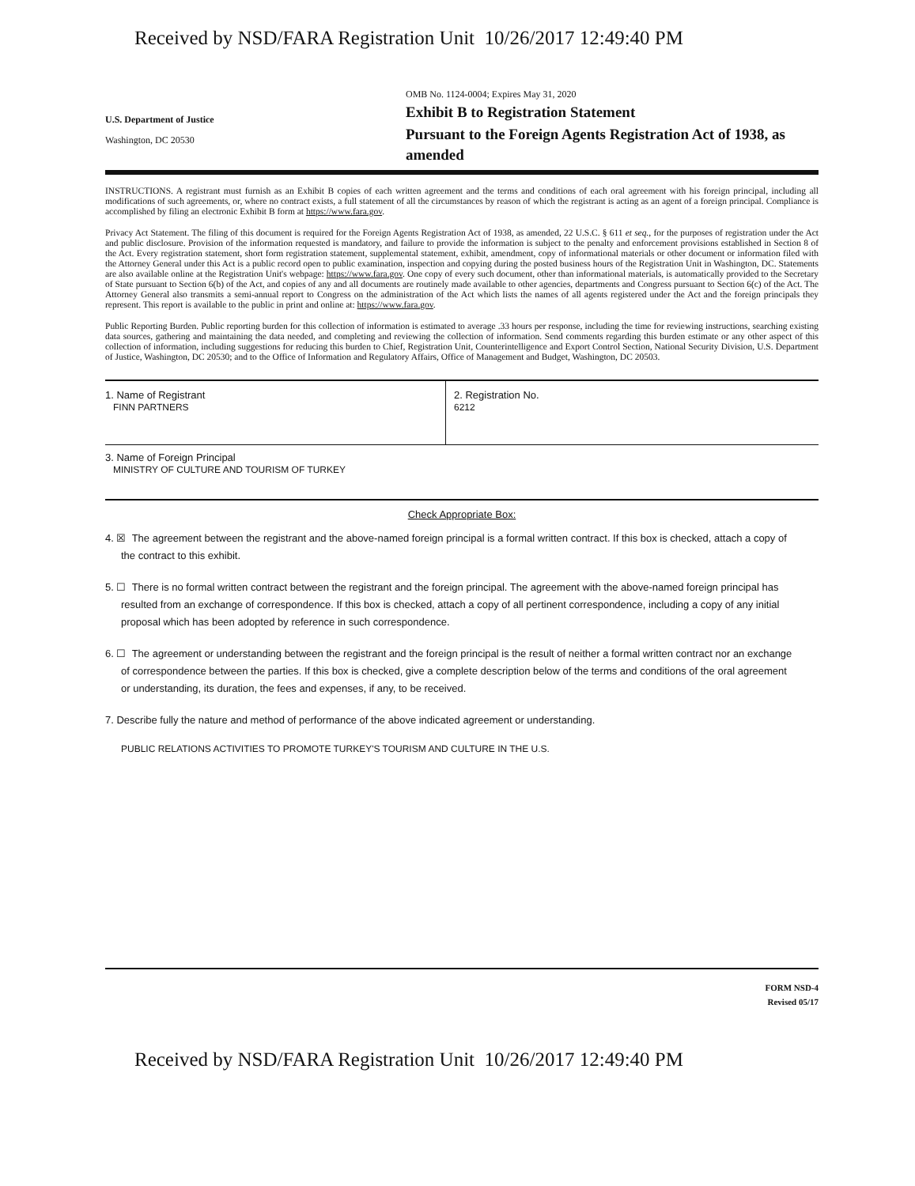Received by NSD/FARA Registration Unit 10/26/2017 12:49:40 PM
U.S. Department of Justice
Washington, DC 20530
OMB No. 1124-0004; Expires May 31, 2020
Exhibit B to Registration Statement
Pursuant to the Foreign Agents Registration Act of 1938, as amended
INSTRUCTIONS. A registrant must furnish as an Exhibit B copies of each written agreement and the terms and conditions of each oral agreement with his foreign principal, including all modifications of such agreements, or, where no contract exists, a full statement of all the circumstances by reason of which the registrant is acting as an agent of a foreign principal. Compliance is accomplished by filing an electronic Exhibit B form at https://www.fara.gov.
Privacy Act Statement. The filing of this document is required for the Foreign Agents Registration Act of 1938, as amended, 22 U.S.C. § 611 et seq., for the purposes of registration under the Act and public disclosure. Provision of the information requested is mandatory, and failure to provide the information is subject to the penalty and enforcement provisions established in Section 8 of the Act. Every registration statement, short form registration statement, supplemental statement, exhibit, amendment, copy of informational materials or other document or information filed with the Attorney General under this Act is a public record open to public examination, inspection and copying during the posted business hours of the Registration Unit in Washington, DC. Statements are also available online at the Registration Unit's webpage: https://www.fara.gov. One copy of every such document, other than informational materials, is automatically provided to the Secretary of State pursuant to Section 6(b) of the Act, and copies of any and all documents are routinely made available to other agencies, departments and Congress pursuant to Section 6(c) of the Act. The Attorney General also transmits a semi-annual report to Congress on the administration of the Act which lists the names of all agents registered under the Act and the foreign principals they represent. This report is available to the public in print and online at: https://www.fara.gov.
Public Reporting Burden. Public reporting burden for this collection of information is estimated to average .33 hours per response, including the time for reviewing instructions, searching existing data sources, gathering and maintaining the data needed, and completing and reviewing the collection of information. Send comments regarding this burden estimate or any other aspect of this collection of information, including suggestions for reducing this burden to Chief, Registration Unit, Counterintelligence and Export Control Section, National Security Division, U.S. Department of Justice, Washington, DC 20530; and to the Office of Information and Regulatory Affairs, Office of Management and Budget, Washington, DC 20503.
1. Name of Registrant
FINN PARTNERS
2. Registration No.
6212
3. Name of Foreign Principal
MINISTRY OF CULTURE AND TOURISM OF TURKEY
Check Appropriate Box:
4. ☒ The agreement between the registrant and the above-named foreign principal is a formal written contract. If this box is checked, attach a copy of the contract to this exhibit.
5. ☐ There is no formal written contract between the registrant and the foreign principal. The agreement with the above-named foreign principal has resulted from an exchange of correspondence. If this box is checked, attach a copy of all pertinent correspondence, including a copy of any initial proposal which has been adopted by reference in such correspondence.
6. ☐ The agreement or understanding between the registrant and the foreign principal is the result of neither a formal written contract nor an exchange of correspondence between the parties. If this box is checked, give a complete description below of the terms and conditions of the oral agreement or understanding, its duration, the fees and expenses, if any, to be received.
7. Describe fully the nature and method of performance of the above indicated agreement or understanding.
PUBLIC RELATIONS ACTIVITIES TO PROMOTE TURKEY'S TOURISM AND CULTURE IN THE U.S.
FORM NSD-4
Revised 05/17
Received by NSD/FARA Registration Unit 10/26/2017 12:49:40 PM